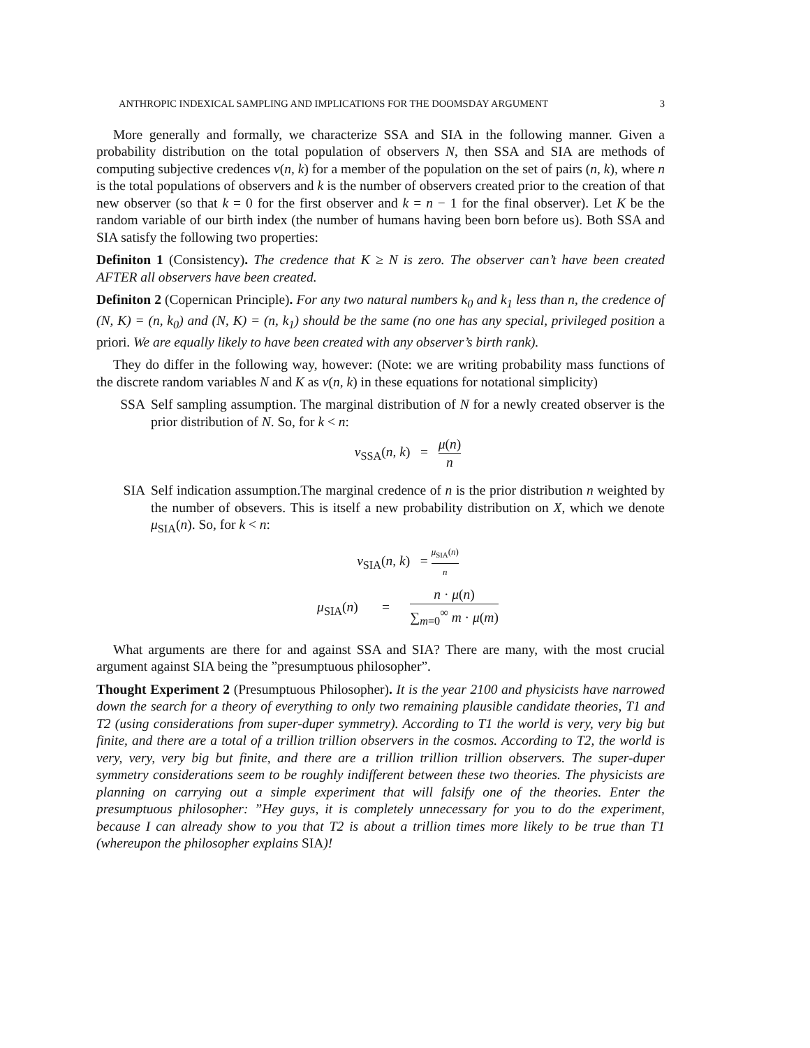ANTHROPIC INDEXICAL SAMPLING AND IMPLICATIONS FOR THE DOOMSDAY ARGUMENT 3
More generally and formally, we characterize SSA and SIA in the following manner. Given a probability distribution on the total population of observers N, then SSA and SIA are methods of computing subjective credences ν(n, k) for a member of the population on the set of pairs (n, k), where n is the total populations of observers and k is the number of observers created prior to the creation of that new observer (so that k = 0 for the first observer and k = n − 1 for the final observer). Let K be the random variable of our birth index (the number of humans having been born before us). Both SSA and SIA satisfy the following two properties:
Definiton 1 (Consistency). The credence that K ≥ N is zero. The observer can’t have been created AFTER all observers have been created.
Definiton 2 (Copernican Principle). For any two natural numbers k<sub>0</sub> and k<sub>1</sub> less than n, the credence of (N, K) = (n, k<sub>0</sub>) and (N, K) = (n, k<sub>1</sub>) should be the same (no one has any special, privileged position a priori. We are equally likely to have been created with any observer’s birth rank).
They do differ in the following way, however: (Note: we are writing probability mass functions of the discrete random variables N and K as ν(n, k) in these equations for notational simplicity)
SSA Self sampling assumption. The marginal distribution of N for a newly created observer is the prior distribution of N. So, for k < n:
ν<sub>SSA</sub>(n, k) = μ(n) n
SIA Self indication assumption.The marginal credence of n is the prior distribution n weighted by the number of obsevers. This is itself a new probability distribution on X, which we denote μ<sub>SIA</sub>(n). So, for k < n:
ν<sub>SIA</sub>(n, k) = μ<sub>SIA</sub>(n) n
μ<sub>SIA</sub>(n) = n · μ(n) ∑<sub>m=0</sub><sup>∞</sup> m · μ(m)
What arguments are there for and against SSA and SIA? There are many, with the most crucial argument against SIA being the ”presumptuous philosopher”.
Thought Experiment 2 (Presumptuous Philosopher). It is the year 2100 and physicists have narrowed down the search for a theory of everything to only two remaining plausible candidate theories, T1 and T2 (using considerations from super-duper symmetry). According to T1 the world is very, very big but finite, and there are a total of a trillion trillion observers in the cosmos. According to T2, the world is very, very, very big but finite, and there are a trillion trillion trillion observers. The super-duper symmetry considerations seem to be roughly indifferent between these two theories. The physicists are planning on carrying out a simple experiment that will falsify one of the theories. Enter the presumptuous philosopher: ”Hey guys, it is completely unnecessary for you to do the experiment, because I can already show to you that T2 is about a trillion times more likely to be true than T1 (whereupon the philosopher explains SIA)!